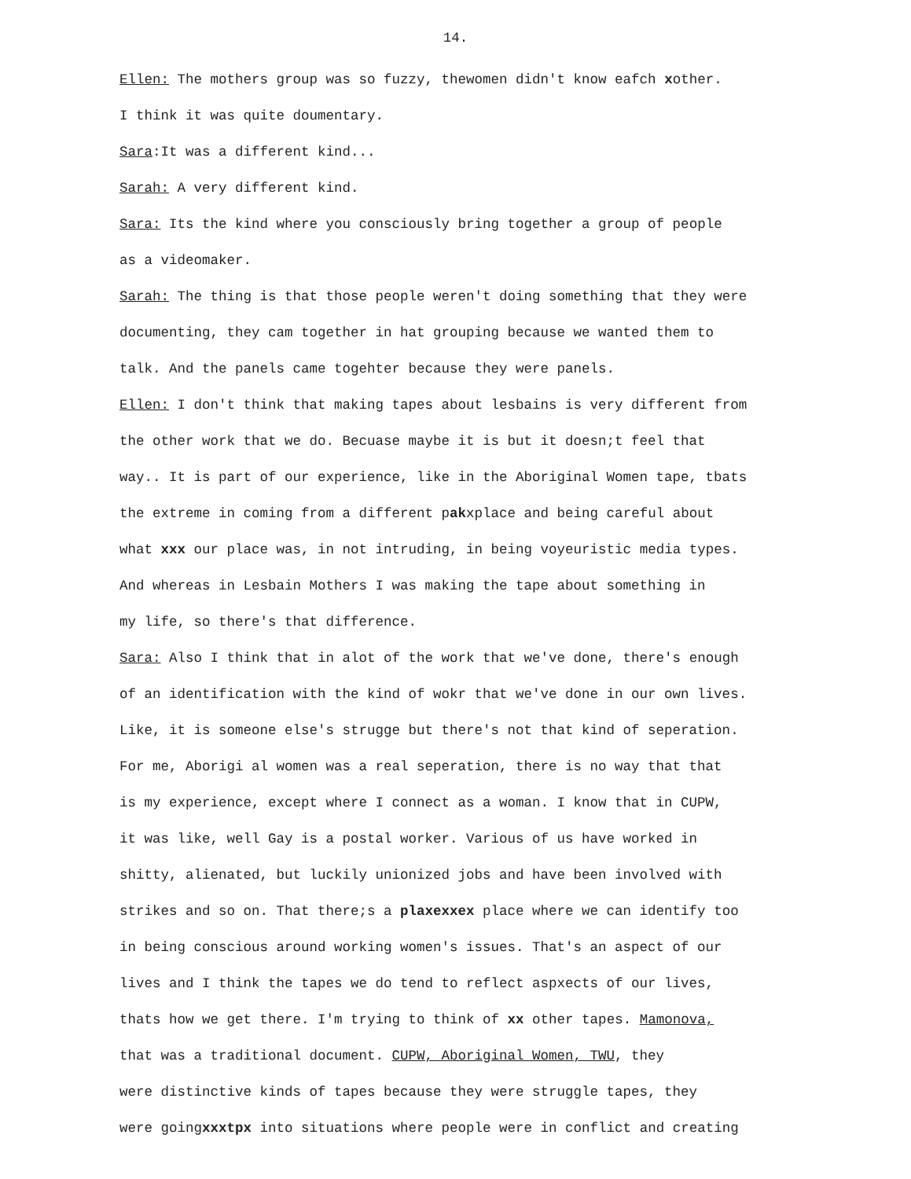14.
Ellen: The mothers group was so fuzzy, thewomen didn't know eafch xother.
I think it was quite doumentary.
Sara:It was a different kind...
Sarah: A very different kind.
Sara: Its the kind where you consciously bring together a group of people
as a videomaker.
Sarah: The thing is that those people weren't doing something that they were
documenting, they cam together in hat grouping because we wanted them to
talk. And the panels came togehter because they were panels.
Ellen: I don't think that making tapes about lesbains is very different from
the other work that we do. Becuase maybe it is but it doesn;t feel that
way.. It is part of our experience, like in the Aboriginal Women tape, tbats
the extreme in coming from a different pakxplace and being careful about
what xxx our place was, in not intruding, in being voyeuristic media types.
And whereas in Lesbain Mothers I was making the tape about something in
my life, so there's that difference.
Sara: Also I think that in alot of the work that we've done, there's enough
of an identification with the kind of wokr that we've done in our own lives.
Like, it is someone else's strugge but there's not that kind of seperation.
For me, Aborigi al women was a real seperation, there is no way that that
is my experience, except where I connect as a woman. I know that in CUPW,
it was like, well Gay is a postal worker. Various of us have worked in
shitty, alienated, but luckily unionized jobs and have been involved with
strikes and so on. That there;s a plaxexxex place where we can identify too
in being conscious around working women's issues. That's an aspect of our
lives and I think the tapes we do tend to reflect aspxects of our lives,
thats how we get there. I'm trying to think of xx other tapes. Mamonova,
that was a traditional document. CUPW, Aboriginal Women, TWU, they
were distinctive kinds of tapes because they were struggle tapes, they
were goingxxxtpx into situations where people were in conflict and creating